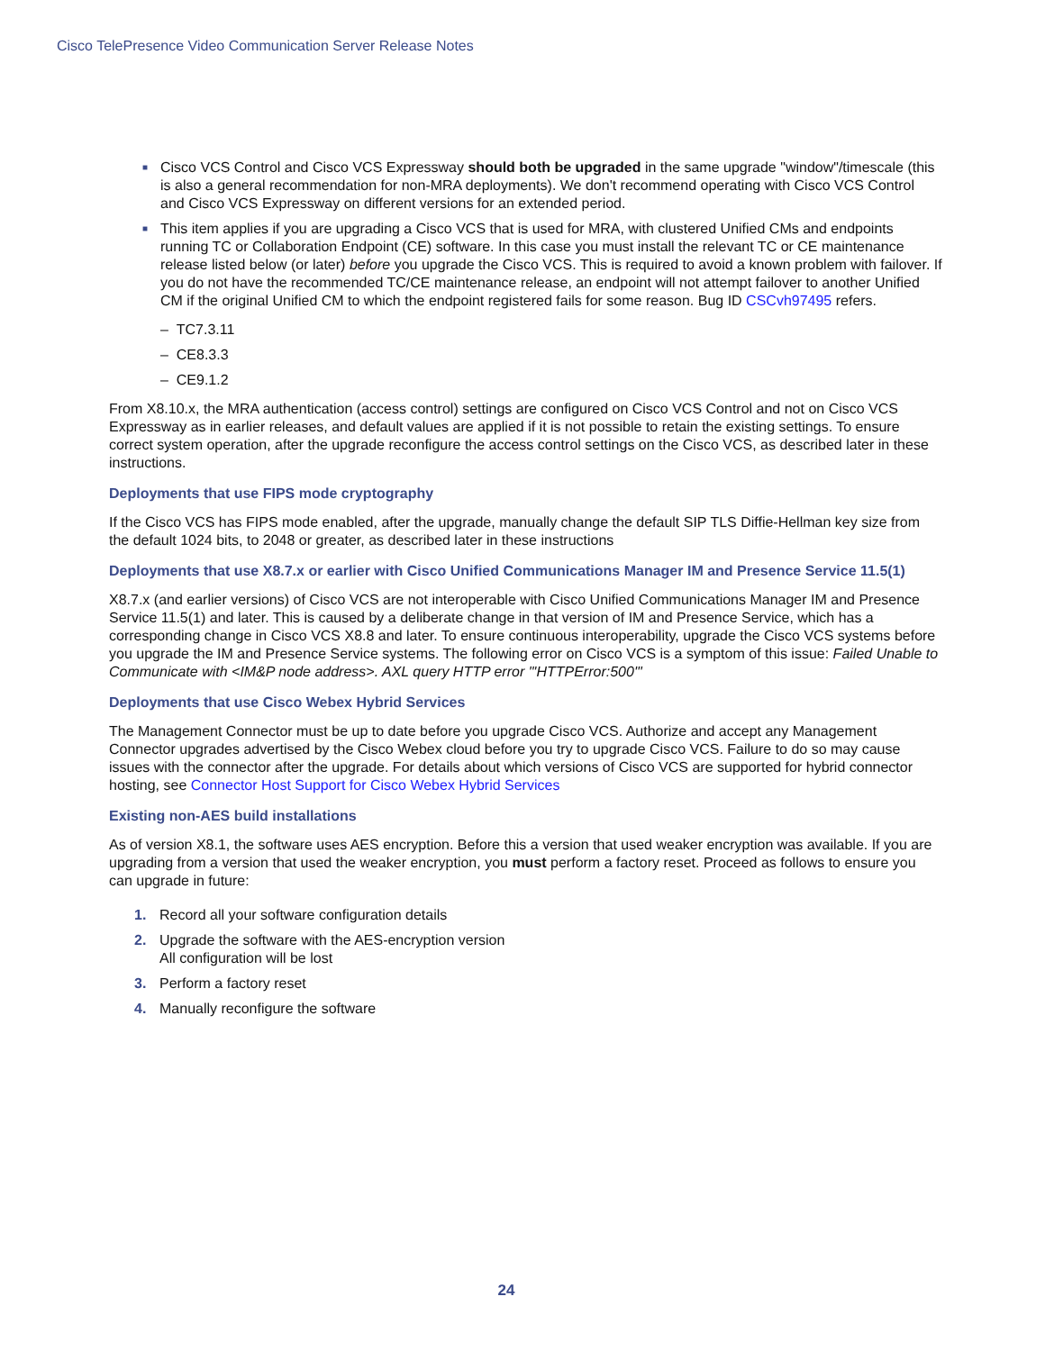Cisco TelePresence Video Communication Server Release Notes
■ Cisco VCS Control and Cisco VCS Expressway should both be upgraded in the same upgrade "window"/timescale (this is also a general recommendation for non-MRA deployments). We don't recommend operating with Cisco VCS Control and Cisco VCS Expressway on different versions for an extended period.
■ This item applies if you are upgrading a Cisco VCS that is used for MRA, with clustered Unified CMs and endpoints running TC or Collaboration Endpoint (CE) software. In this case you must install the relevant TC or CE maintenance release listed below (or later) before you upgrade the Cisco VCS. This is required to avoid a known problem with failover. If you do not have the recommended TC/CE maintenance release, an endpoint will not attempt failover to another Unified CM if the original Unified CM to which the endpoint registered fails for some reason. Bug ID CSCvh97495 refers.
– TC7.3.11
– CE8.3.3
– CE9.1.2
From X8.10.x, the MRA authentication (access control) settings are configured on Cisco VCS Control and not on Cisco VCS Expressway as in earlier releases, and default values are applied if it is not possible to retain the existing settings. To ensure correct system operation, after the upgrade reconfigure the access control settings on the Cisco VCS, as described later in these instructions.
Deployments that use FIPS mode cryptography
If the Cisco VCS has FIPS mode enabled, after the upgrade, manually change the default SIP TLS Diffie-Hellman key size from the default 1024 bits, to 2048 or greater, as described later in these instructions
Deployments that use X8.7.x or earlier with Cisco Unified Communications Manager IM and Presence Service 11.5(1)
X8.7.x (and earlier versions) of Cisco VCS are not interoperable with Cisco Unified Communications Manager IM and Presence Service 11.5(1) and later. This is caused by a deliberate change in that version of IM and Presence Service, which has a corresponding change in Cisco VCS X8.8 and later. To ensure continuous interoperability, upgrade the Cisco VCS systems before you upgrade the IM and Presence Service systems. The following error on Cisco VCS is a symptom of this issue: Failed Unable to Communicate with <IM&P node address>. AXL query HTTP error "'HTTPError:500'"
Deployments that use Cisco Webex Hybrid Services
The Management Connector must be up to date before you upgrade Cisco VCS. Authorize and accept any Management Connector upgrades advertised by the Cisco Webex cloud before you try to upgrade Cisco VCS. Failure to do so may cause issues with the connector after the upgrade. For details about which versions of Cisco VCS are supported for hybrid connector hosting, see Connector Host Support for Cisco Webex Hybrid Services
Existing non-AES build installations
As of version X8.1, the software uses AES encryption. Before this a version that used weaker encryption was available. If you are upgrading from a version that used the weaker encryption, you must perform a factory reset. Proceed as follows to ensure you can upgrade in future:
1. Record all your software configuration details
2. Upgrade the software with the AES-encryption version
All configuration will be lost
3. Perform a factory reset
4. Manually reconfigure the software
24